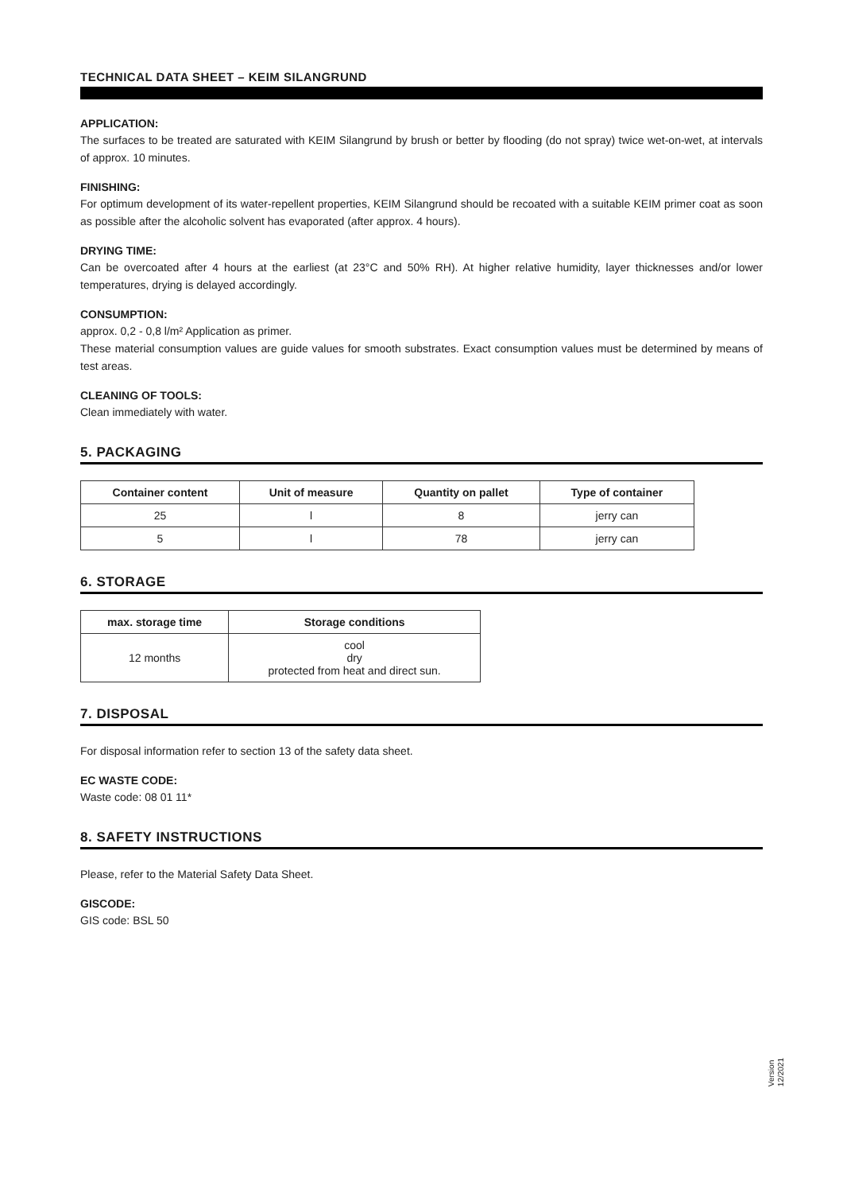TECHNICAL DATA SHEET – KEIM SILANGRUND
APPLICATION:
The surfaces to be treated are saturated with KEIM Silangrund by brush or better by flooding (do not spray) twice wet-on-wet, at intervals of approx. 10 minutes.
FINISHING:
For optimum development of its water-repellent properties, KEIM Silangrund should be recoated with a suitable KEIM primer coat as soon as possible after the alcoholic solvent has evaporated (after approx. 4 hours).
DRYING TIME:
Can be overcoated after 4 hours at the earliest (at 23°C and 50% RH). At higher relative humidity, layer thicknesses and/or lower temperatures, drying is delayed accordingly.
CONSUMPTION:
approx. 0,2 - 0,8 l/m² Application as primer.
These material consumption values are guide values for smooth substrates. Exact consumption values must be determined by means of test areas.
CLEANING OF TOOLS:
Clean immediately with water.
5. PACKAGING
| Container content | Unit of measure | Quantity on pallet | Type of container |
| --- | --- | --- | --- |
| 25 | l | 8 | jerry can |
| 5 | l | 78 | jerry can |
6. STORAGE
| max. storage time | Storage conditions |
| --- | --- |
| 12 months | cool dry protected from heat and direct sun. |
7. DISPOSAL
For disposal information refer to section 13 of the safety data sheet.
EC WASTE CODE:
Waste code: 08 01 11*
8. SAFETY INSTRUCTIONS
Please, refer to the Material Safety Data Sheet.
GISCODE:
GIS code: BSL 50
Version
12/2021